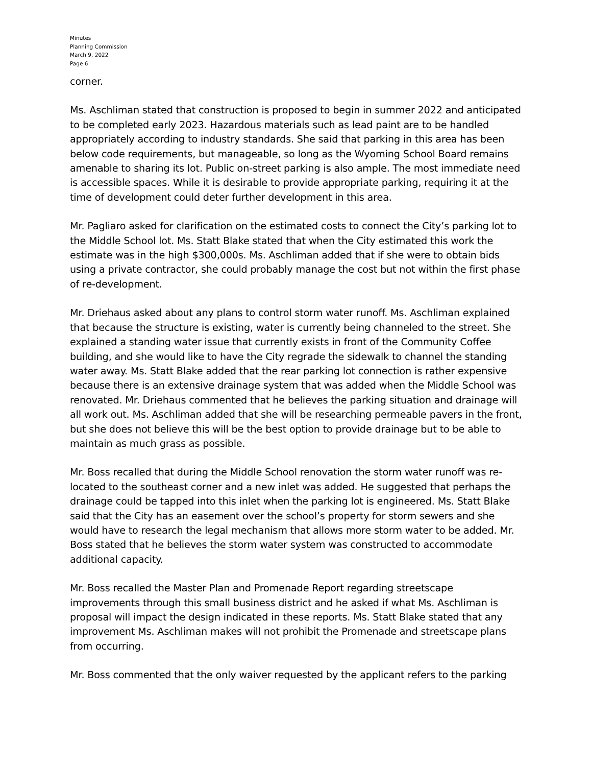Minutes
Planning Commission
March 9, 2022
Page 6
corner.
Ms. Aschliman stated that construction is proposed to begin in summer 2022 and anticipated to be completed early 2023. Hazardous materials such as lead paint are to be handled appropriately according to industry standards. She said that parking in this area has been below code requirements, but manageable, so long as the Wyoming School Board remains amenable to sharing its lot. Public on-street parking is also ample. The most immediate need is accessible spaces. While it is desirable to provide appropriate parking, requiring it at the time of development could deter further development in this area.
Mr. Pagliaro asked for clarification on the estimated costs to connect the City’s parking lot to the Middle School lot. Ms. Statt Blake stated that when the City estimated this work the estimate was in the high $300,000s. Ms. Aschliman added that if she were to obtain bids using a private contractor, she could probably manage the cost but not within the first phase of re-development.
Mr. Driehaus asked about any plans to control storm water runoff. Ms. Aschliman explained that because the structure is existing, water is currently being channeled to the street. She explained a standing water issue that currently exists in front of the Community Coffee building, and she would like to have the City regrade the sidewalk to channel the standing water away. Ms. Statt Blake added that the rear parking lot connection is rather expensive because there is an extensive drainage system that was added when the Middle School was renovated. Mr. Driehaus commented that he believes the parking situation and drainage will all work out. Ms. Aschliman added that she will be researching permeable pavers in the front, but she does not believe this will be the best option to provide drainage but to be able to maintain as much grass as possible.
Mr. Boss recalled that during the Middle School renovation the storm water runoff was re-located to the southeast corner and a new inlet was added. He suggested that perhaps the drainage could be tapped into this inlet when the parking lot is engineered. Ms. Statt Blake said that the City has an easement over the school’s property for storm sewers and she would have to research the legal mechanism that allows more storm water to be added. Mr. Boss stated that he believes the storm water system was constructed to accommodate additional capacity.
Mr. Boss recalled the Master Plan and Promenade Report regarding streetscape improvements through this small business district and he asked if what Ms. Aschliman is proposal will impact the design indicated in these reports. Ms. Statt Blake stated that any improvement Ms. Aschliman makes will not prohibit the Promenade and streetscape plans from occurring.
Mr. Boss commented that the only waiver requested by the applicant refers to the parking